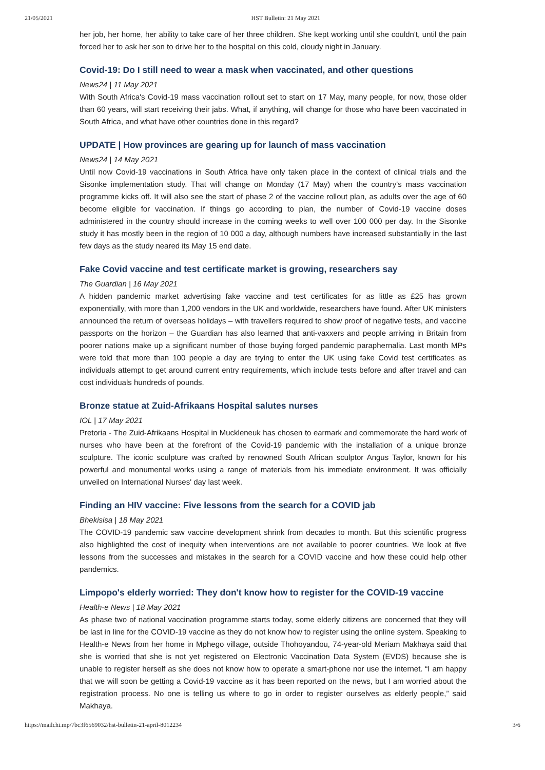21/05/2021 HST Bulletin: 21 May 2021
her job, her home, her ability to take care of her three children. She kept working until she couldn't, until the pain forced her to ask her son to drive her to the hospital on this cold, cloudy night in January.
Covid-19: Do I still need to wear a mask when vaccinated, and other questions
News24 | 11 May 2021
With South Africa's Covid-19 mass vaccination rollout set to start on 17 May, many people, for now, those older than 60 years, will start receiving their jabs. What, if anything, will change for those who have been vaccinated in South Africa, and what have other countries done in this regard?
UPDATE | How provinces are gearing up for launch of mass vaccination
News24 | 14 May 2021
Until now Covid-19 vaccinations in South Africa have only taken place in the context of clinical trials and the Sisonke implementation study. That will change on Monday (17 May) when the country's mass vaccination programme kicks off. It will also see the start of phase 2 of the vaccine rollout plan, as adults over the age of 60 become eligible for vaccination. If things go according to plan, the number of Covid-19 vaccine doses administered in the country should increase in the coming weeks to well over 100 000 per day. In the Sisonke study it has mostly been in the region of 10 000 a day, although numbers have increased substantially in the last few days as the study neared its May 15 end date.
Fake Covid vaccine and test certificate market is growing, researchers say
The Guardian | 16 May 2021
A hidden pandemic market advertising fake vaccine and test certificates for as little as £25 has grown exponentially, with more than 1,200 vendors in the UK and worldwide, researchers have found. After UK ministers announced the return of overseas holidays – with travellers required to show proof of negative tests, and vaccine passports on the horizon – the Guardian has also learned that anti-vaxxers and people arriving in Britain from poorer nations make up a significant number of those buying forged pandemic paraphernalia. Last month MPs were told that more than 100 people a day are trying to enter the UK using fake Covid test certificates as individuals attempt to get around current entry requirements, which include tests before and after travel and can cost individuals hundreds of pounds.
Bronze statue at Zuid-Afrikaans Hospital salutes nurses
IOL | 17 May 2021
Pretoria - The Zuid-Afrikaans Hospital in Muckleneuk has chosen to earmark and commemorate the hard work of nurses who have been at the forefront of the Covid-19 pandemic with the installation of a unique bronze sculpture. The iconic sculpture was crafted by renowned South African sculptor Angus Taylor, known for his powerful and monumental works using a range of materials from his immediate environment. It was officially unveiled on International Nurses' day last week.
Finding an HIV vaccine: Five lessons from the search for a COVID jab
Bhekisisa | 18 May 2021
The COVID-19 pandemic saw vaccine development shrink from decades to month. But this scientific progress also highlighted the cost of inequity when interventions are not available to poorer countries. We look at five lessons from the successes and mistakes in the search for a COVID vaccine and how these could help other pandemics.
Limpopo's elderly worried: They don't know how to register for the COVID-19 vaccine
Health-e News | 18 May 2021
As phase two of national vaccination programme starts today, some elderly citizens are concerned that they will be last in line for the COVID-19 vaccine as they do not know how to register using the online system. Speaking to Health-e News from her home in Mphego village, outside Thohoyandou, 74-year-old Meriam Makhaya said that she is worried that she is not yet registered on Electronic Vaccination Data System (EVDS) because she is unable to register herself as she does not know how to operate a smart-phone nor use the internet. “I am happy that we will soon be getting a Covid-19 vaccine as it has been reported on the news, but I am worried about the registration process. No one is telling us where to go in order to register ourselves as elderly people,” said Makhaya.
https://mailchi.mp/7bc3f6569032/hst-bulletin-21-april-8012234 3/6